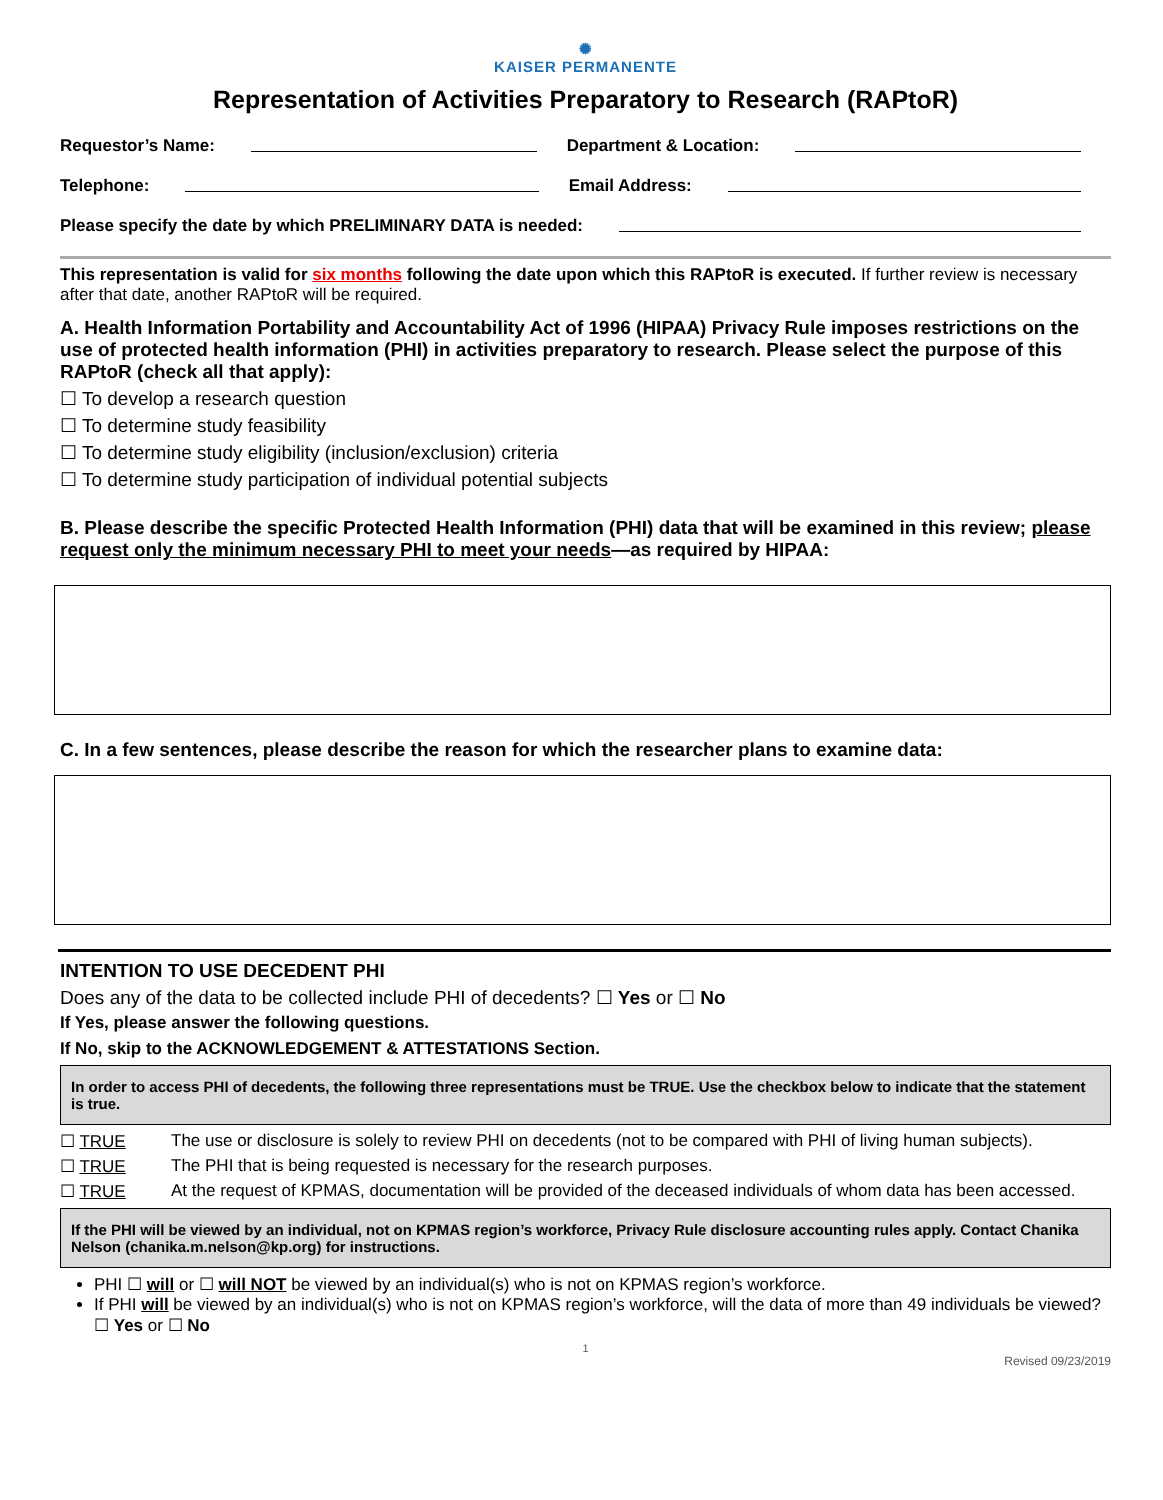✺
KAISER PERMANENTE
Representation of Activities Preparatory to Research (RAPtoR)
Requestor’s Name: Department & Location:
Telephone: Email Address:
Please specify the date by which PRELIMINARY DATA is needed:
This representation is valid for six months following the date upon which this RAPtoR is executed. If further review is necessary after that date, another RAPtoR will be required.
A. Health Information Portability and Accountability Act of 1996 (HIPAA) Privacy Rule imposes restrictions on the use of protected health information (PHI) in activities preparatory to research. Please select the purpose of this RAPtoR (check all that apply):
☐ To develop a research question
☐ To determine study feasibility
☐ To determine study eligibility (inclusion/exclusion) criteria
☐ To determine study participation of individual potential subjects
B. Please describe the specific Protected Health Information (PHI) data that will be examined in this review; please request only the minimum necessary PHI to meet your needs—as required by HIPAA:
C. In a few sentences, please describe the reason for which the researcher plans to examine data:
INTENTION TO USE DECEDENT PHI
Does any of the data to be collected include PHI of decedents? ☐ Yes or ☐ No
If Yes, please answer the following questions.
If No, skip to the ACKNOWLEDGEMENT & ATTESTATIONS Section.
In order to access PHI of decedents, the following three representations must be TRUE. Use the checkbox below to indicate that the statement is true.
☐ TRUE The use or disclosure is solely to review PHI on decedents (not to be compared with PHI of living human subjects).
☐ TRUE The PHI that is being requested is necessary for the research purposes.
☐ TRUE At the request of KPMAS, documentation will be provided of the deceased individuals of whom data has been accessed.
If the PHI will be viewed by an individual, not on KPMAS region’s workforce, Privacy Rule disclosure accounting rules apply. Contact Chanika Nelson (chanika.m.nelson@kp.org) for instructions.
PHI ☐ will or ☐ will NOT be viewed by an individual(s) who is not on KPMAS region’s workforce.
If PHI will be viewed by an individual(s) who is not on KPMAS region’s workforce, will the data of more than 49 individuals be viewed? ☐ Yes or ☐ No
1
Revised 09/23/2019